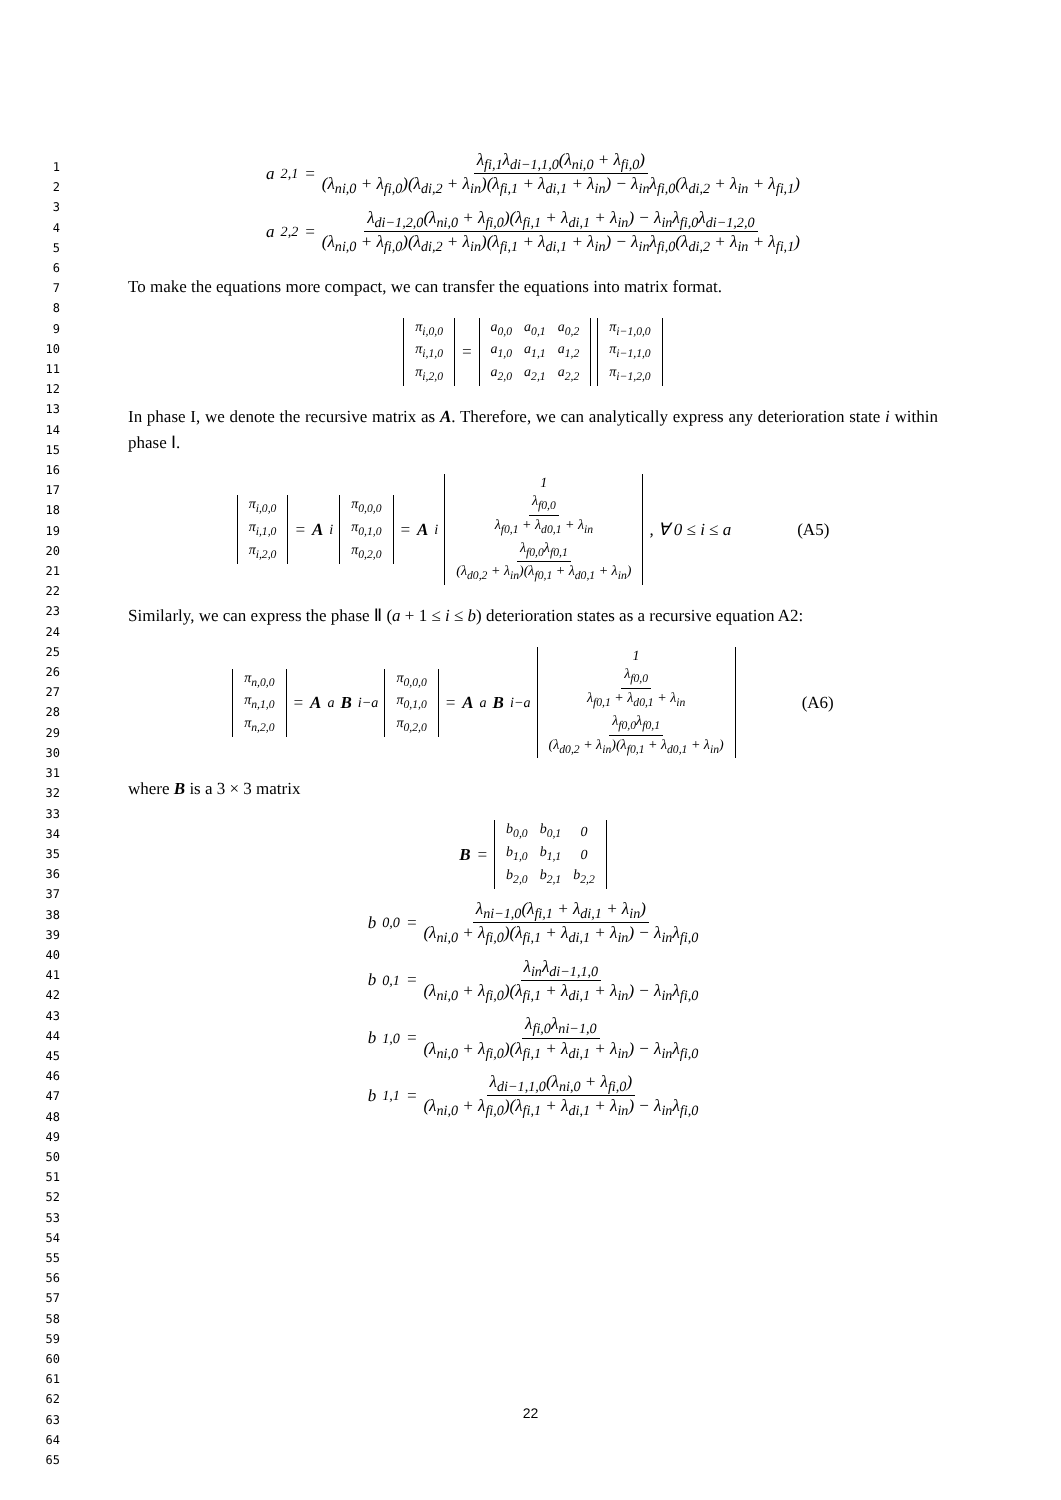1
2
3
4
5
6
7
8
9
10
11
12
13
14
15
16
17
18
19
20
21
22
23
24
25
26
27
28
29
30
31
32
33
34
35
36
37
38
39
40
41
42
43
44
45
46
47
48
49
50
51
52
53
54
55
56
57
58
59
60
61
62
63
64
65
a<sub>2,1</sub> = λ<sub>fi,1</sub>λ<sub>di−1,1,0</sub>(λ<sub>ni,0</sub> + λ<sub>fi,0</sub>) (λ<sub>ni,0</sub> + λ<sub>fi,0</sub>)(λ<sub>di,2</sub> + λ<sub>in</sub>)(λ<sub>fi,1</sub> + λ<sub>di,1</sub> + λ<sub>in</sub>) − λ<sub>in</sub>λ<sub>fi,0</sub>(λ<sub>di,2</sub> + λ<sub>in</sub> + λ<sub>fi,1</sub>)
a<sub>2,2</sub> = λ<sub>di−1,2,0</sub>(λ<sub>ni,0</sub> + λ<sub>fi,0</sub>)(λ<sub>fi,1</sub> + λ<sub>di,1</sub> + λ<sub>in</sub>) − λ<sub>in</sub>λ<sub>fi,0</sub>λ<sub>di−1,2,0</sub> (λ<sub>ni,0</sub> + λ<sub>fi,0</sub>)(λ<sub>di,2</sub> + λ<sub>in</sub>)(λ<sub>fi,1</sub> + λ<sub>di,1</sub> + λ<sub>in</sub>) − λ<sub>in</sub>λ<sub>fi,0</sub>(λ<sub>di,2</sub> + λ<sub>in</sub> + λ<sub>fi,1</sub>)
To make the equations more compact, we can transfer the equations into matrix format.
| π<sub>i,0,0</sub> |
| π<sub>i,1,0</sub> |
| π<sub>i,2,0</sub> |
=
| a<sub>0,0</sub> | a<sub>0,1</sub> | a<sub>0,2</sub> |
| a<sub>1,0</sub> | a<sub>1,1</sub> | a<sub>1,2</sub> |
| a<sub>2,0</sub> | a<sub>2,1</sub> | a<sub>2,2</sub> |
| π<sub>i−1,0,0</sub> |
| π<sub>i−1,1,0</sub> |
| π<sub>i−1,2,0</sub> |
In phase I, we denote the recursive matrix as A. Therefore, we can analytically express any deterioration state i within phase Ⅰ.
| π<sub>i,0,0</sub> |
| π<sub>i,1,0</sub> |
| π<sub>i,2,0</sub> |
= A<sup>i</sup>
| π<sub>0,0,0</sub> |
| π<sub>0,1,0</sub> |
| π<sub>0,2,0</sub> |
= A<sup>i</sup>
| 1 |
| λ<sub>f0,0</sub> λ<sub>f0,1</sub> + λ<sub>d0,1</sub> + λ<sub>in</sub> |
| λ<sub>f0,0</sub>λ<sub>f0,1</sub> (λ<sub>d0,2</sub> + λ<sub>in</sub>)(λ<sub>f0,1</sub> + λ<sub>d0,1</sub> + λ<sub>in</sub>) |
, ∀ 0 ≤ i ≤ a (A5)
Similarly, we can express the phase Ⅱ (a + 1 ≤ i ≤ b) deterioration states as a recursive equation A2:
| π<sub>n,0,0</sub> |
| π<sub>n,1,0</sub> |
| π<sub>n,2,0</sub> |
= A<sup>a</sup> B<sup>i−a</sup>
| π<sub>0,0,0</sub> |
| π<sub>0,1,0</sub> |
| π<sub>0,2,0</sub> |
= A<sup>a</sup> B<sup>i−a</sup>
| 1 |
| λ<sub>f0,0</sub> λ<sub>f0,1</sub> + λ<sub>d0,1</sub> + λ<sub>in</sub> |
| λ<sub>f0,0</sub>λ<sub>f0,1</sub> (λ<sub>d0,2</sub> + λ<sub>in</sub>)(λ<sub>f0,1</sub> + λ<sub>d0,1</sub> + λ<sub>in</sub>) |
(A6)
where B is a 3 × 3 matrix
B =
| b<sub>0,0</sub> | b<sub>0,1</sub> | 0 |
| b<sub>1,0</sub> | b<sub>1,1</sub> | 0 |
| b<sub>2,0</sub> | b<sub>2,1</sub> | b<sub>2,2</sub> |
b<sub>0,0</sub> = λ<sub>ni−1,0</sub>(λ<sub>fi,1</sub> + λ<sub>di,1</sub> + λ<sub>in</sub>) (λ<sub>ni,0</sub> + λ<sub>fi,0</sub>)(λ<sub>fi,1</sub> + λ<sub>di,1</sub> + λ<sub>in</sub>) − λ<sub>in</sub>λ<sub>fi,0</sub>
b<sub>0,1</sub> = λ<sub>in</sub>λ<sub>di−1,1,0</sub> (λ<sub>ni,0</sub> + λ<sub>fi,0</sub>)(λ<sub>fi,1</sub> + λ<sub>di,1</sub> + λ<sub>in</sub>) − λ<sub>in</sub>λ<sub>fi,0</sub>
b<sub>1,0</sub> = λ<sub>fi,0</sub>λ<sub>ni−1,0</sub> (λ<sub>ni,0</sub> + λ<sub>fi,0</sub>)(λ<sub>fi,1</sub> + λ<sub>di,1</sub> + λ<sub>in</sub>) − λ<sub>in</sub>λ<sub>fi,0</sub>
b<sub>1,1</sub> = λ<sub>di−1,1,0</sub>(λ<sub>ni,0</sub> + λ<sub>fi,0</sub>) (λ<sub>ni,0</sub> + λ<sub>fi,0</sub>)(λ<sub>fi,1</sub> + λ<sub>di,1</sub> + λ<sub>in</sub>) − λ<sub>in</sub>λ<sub>fi,0</sub>
22